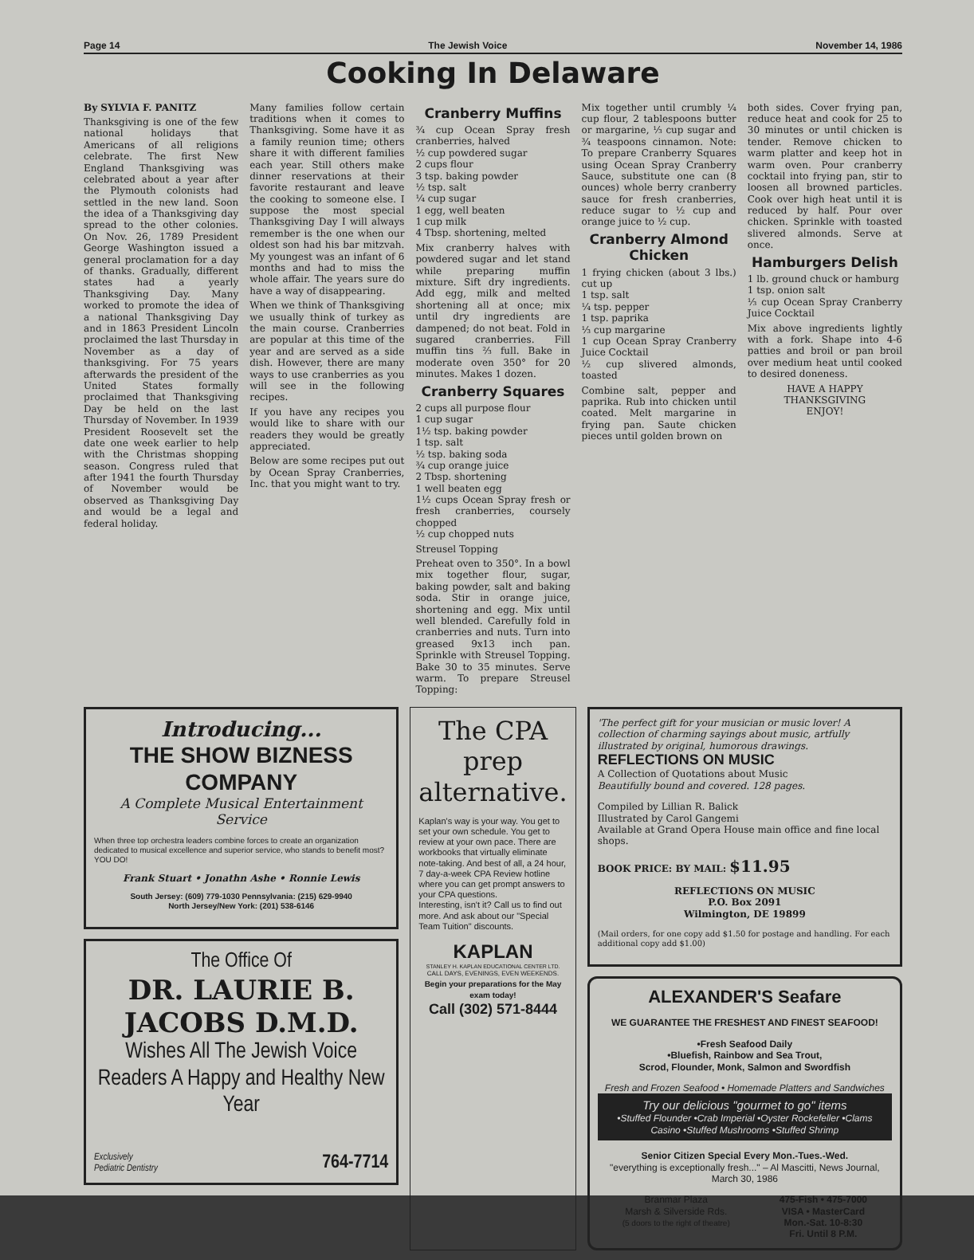Page 14 The Jewish Voice November 14, 1986
Cooking In Delaware
By SYLVIA F. PANITZ
Thanksgiving is one of the few national holidays that Americans of all religions celebrate. The first New England Thanksgiving was celebrated about a year after the Plymouth colonists had settled in the new land. Soon the idea of a Thanksgiving day spread to the other colonies. On Nov. 26, 1789 President George Washington issued a general proclamation for a day of thanks. Gradually, different states had a yearly Thanksgiving Day. Many worked to promote the idea of a national Thanksgiving Day and in 1863 President Lincoln proclaimed the last Thursday in November as a day of thanksgiving. For 75 years afterwards the president of the United States formally proclaimed that Thanksgiving Day be held on the last Thursday of November. In 1939 President Roosevelt set the date one week earlier to help with the Christmas shopping season. Congress ruled that after 1941 the fourth Thursday of November would be observed as Thanksgiving Day and would be a legal and federal holiday.
Many families follow certain traditions when it comes to Thanksgiving. Some have it as a family reunion time; others share it with different families each year. Still others make dinner reservations at their favorite restaurant and leave the cooking to someone else. I suppose the most special Thanksgiving Day I will always remember is the one when our oldest son had his bar mitzvah. My youngest was an infant of 6 months and had to miss the whole affair. The years sure do have a way of disappearing.
When we think of Thanksgiving we usually think of turkey as the main course. Cranberries are popular at this time of the year and are served as a side dish. However, there are many ways to use cranberries as you will see in the following recipes.
If you have any recipes you would like to share with our readers they would be greatly appreciated.
Below are some recipes put out by Ocean Spray Cranberries, Inc. that you might want to try.
Cranberry Muffins
¾ cup Ocean Spray fresh cranberries, halved
½ cup powdered sugar
2 cups flour
3 tsp. baking powder
½ tsp. salt
¼ cup sugar
1 egg, well beaten
1 cup milk
4 Tbsp. shortening, melted
Mix cranberry halves with powdered sugar and let stand while preparing muffin mixture. Sift dry ingredients. Add egg, milk and melted shortening all at once; mix until dry ingredients are dampened; do not beat. Fold in sugared cranberries. Fill muffin tins ⅔ full. Bake in moderate oven 350° for 20 minutes. Makes 1 dozen.
Cranberry Squares
2 cups all purpose flour
1 cup sugar
1½ tsp. baking powder
1 tsp. salt
½ tsp. baking soda
¾ cup orange juice
2 Tbsp. shortening
1 well beaten egg
1½ cups Ocean Spray fresh or fresh cranberries, coursely chopped
½ cup chopped nuts
Streusel Topping
Preheat oven to 350°. In a bowl mix together flour, sugar, baking powder, salt and baking soda. Stir in orange juice, shortening and egg. Mix until well blended. Carefully fold in cranberries and nuts. Turn into greased 9x13 inch pan. Sprinkle with Streusel Topping. Bake 30 to 35 minutes. Serve warm. To prepare Streusel Topping:
Mix together until crumbly ¼ cup flour, 2 tablespoons butter or margarine, ⅓ cup sugar and ¾ teaspoons cinnamon. Note: To prepare Cranberry Squares using Ocean Spray Cranberry Sauce, substitute one can (8 ounces) whole berry cranberry sauce for fresh cranberries, reduce sugar to ½ cup and orange juice to ½ cup.
Cranberry Almond Chicken
1 frying chicken (about 3 lbs.) cut up
1 tsp. salt
¼ tsp. pepper
1 tsp. paprika
⅓ cup margarine
1 cup Ocean Spray Cranberry Juice Cocktail
½ cup slivered almonds, toasted
Combine salt, pepper and paprika. Rub into chicken until coated. Melt margarine in frying pan. Saute chicken pieces until golden brown on
both sides. Cover frying pan, reduce heat and cook for 25 to 30 minutes or until chicken is tender. Remove chicken to warm platter and keep hot in warm oven. Pour cranberry cocktail into frying pan, stir to loosen all browned particles. Cook over high heat until it is reduced by half. Pour over chicken. Sprinkle with toasted slivered almonds. Serve at once.
Hamburgers Delish
1 lb. ground chuck or hamburg
1 tsp. onion salt
⅓ cup Ocean Spray Cranberry Juice Cocktail
Mix above ingredients lightly with a fork. Shape into 4-6 patties and broil or pan broil over medium heat until cooked to desired doneness.
HAVE A HAPPY THANKSGIVING
ENJOY!
Introducing...
THE SHOW BIZNESS COMPANY
A Complete Musical Entertainment Service
When three top orchestra leaders combine forces to create an organization dedicated to musical excellence and superior service, who stands to benefit most? YOU DO!
Frank Stuart • Jonathn Ashe • Ronnie Lewis
South Jersey: (609) 779-1030 Pennsylvania: (215) 629-9940
North Jersey/New York: (201) 538-6146
The Office Of
DR. LAURIE B. JACOBS D.M.D.
Wishes All The Jewish Voice Readers A Happy and Healthy New Year
Exclusively
Pediatric Dentistry 764-7714
The CPA prep alternative.
Kaplan's way is your way. You get to set your own schedule. You get to review at your own pace. There are workbooks that virtually eliminate note-taking. And best of all, a 24 hour, 7 day-a-week CPA Review hotline where you can get prompt answers to your CPA questions.
Interesting, isn't it? Call us to find out more. And ask about our "Special Team Tuition" discounts.
KAPLAN
STANLEY H. KAPLAN EDUCATIONAL CENTER LTD.
CALL DAYS, EVENINGS, EVEN WEEKENDS.
Begin your preparations for the May exam today!
Call (302) 571-8444
'The perfect gift for your musician or music lover! A collection of charming sayings about music, artfully illustrated by original, humorous drawings.
REFLECTIONS ON MUSIC
A Collection of Quotations about Music
Beautifully bound and covered. 128 pages.
Compiled by Lillian R. Balick
Illustrated by Carol Gangemi
Available at Grand Opera House main office and fine local shops.
BOOK PRICE: BY MAIL: $11.95
REFLECTIONS ON MUSIC
P.O. Box 2091
Wilmington, DE 19899
(Mail orders, for one copy add $1.50 for postage and handling. For each additional copy add $1.00)
ALEXANDER'S Seafare
WE GUARANTEE THE FRESHEST AND FINEST SEAFOOD!
•Fresh Seafood Daily
•Bluefish, Rainbow and Sea Trout,
Scrod, Flounder, Monk, Salmon and Swordfish
Fresh and Frozen Seafood • Homemade Platters and Sandwiches
Try our delicious "gourmet to go" items
•Stuffed Flounder •Crab Imperial •Oyster Rockefeller •Clams Casino •Stuffed Mushrooms •Stuffed Shrimp
Senior Citizen Special Every Mon.-Tues.-Wed.
"everything is exceptionally fresh..." – Al Mascitti, News Journal, March 30, 1986
Branmar Plaza
Marsh & Silverside Rds.
(5 doors to the right of theatre)
475-Fish • 475-7000
VISA • MasterCard
Mon.-Sat. 10-8:30
Fri. Until 8 P.M.